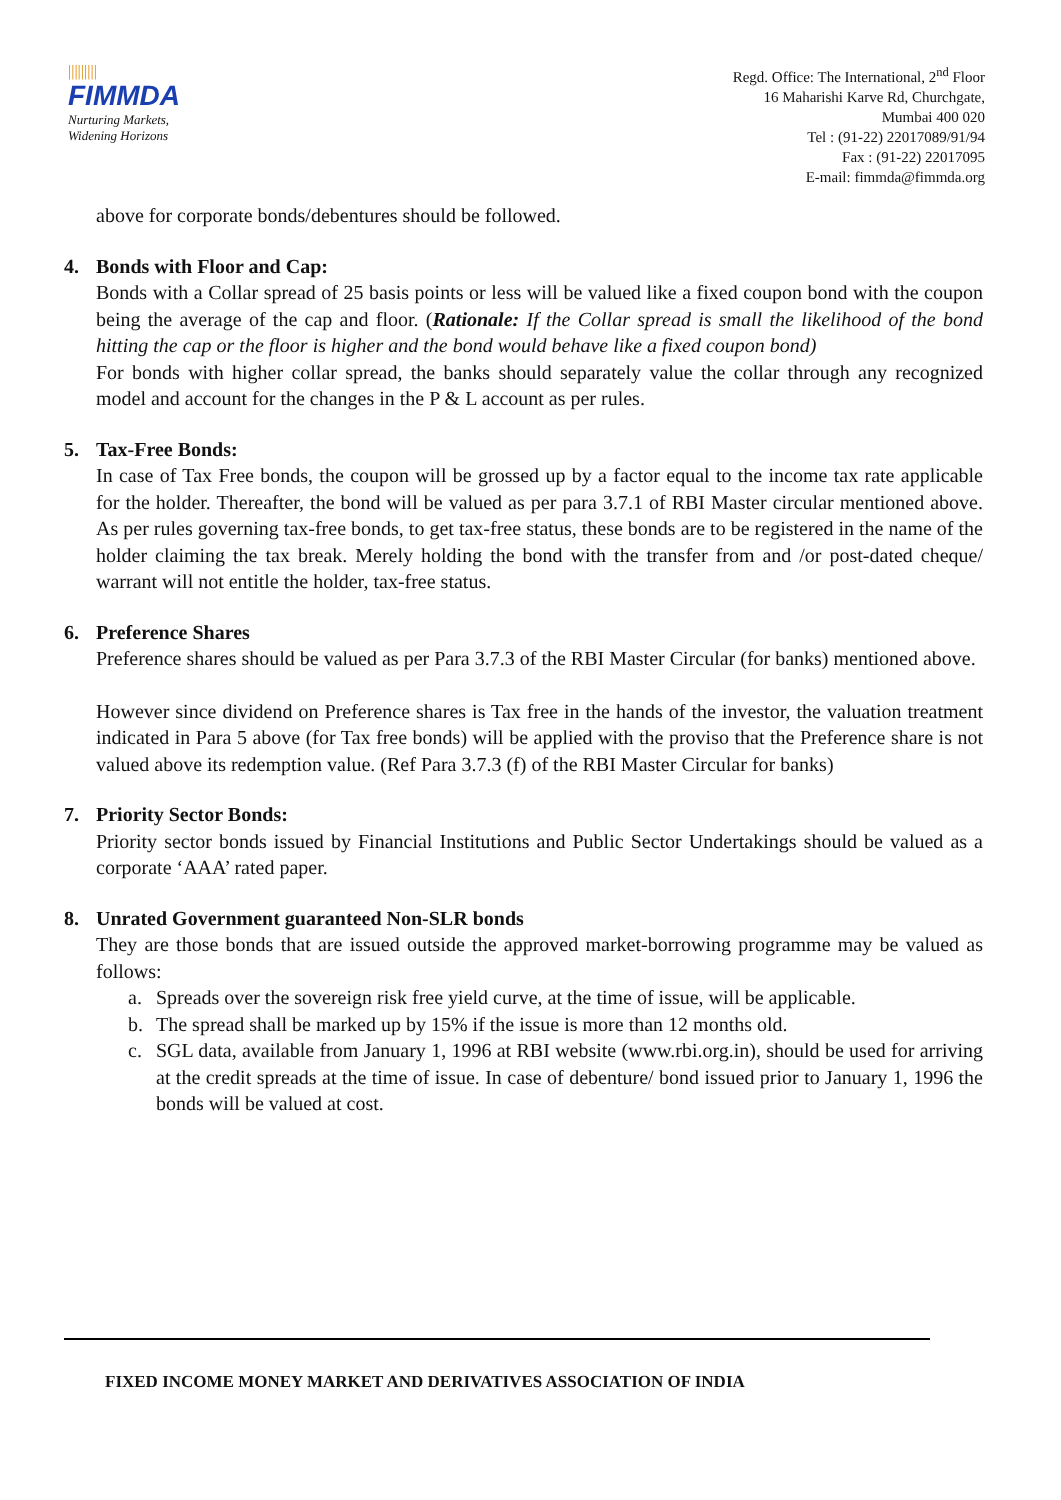|||||||||
FIMMDA
Nurturing Markets,
Widening Horizons
Regd. Office: The International, 2<sup>nd</sup> Floor
16 Maharishi Karve Rd, Churchgate,
Mumbai 400 020
Tel : (91-22) 22017089/91/94
Fax : (91-22) 22017095
E-mail: fimmda@fimmda.org
above for corporate bonds/debentures should be followed.
4. Bonds with Floor and Cap:
Bonds with a Collar spread of 25 basis points or less will be valued like a fixed coupon bond with the coupon being the average of the cap and floor. (Rationale: If the Collar spread is small the likelihood of the bond hitting the cap or the floor is higher and the bond would behave like a fixed coupon bond)
For bonds with higher collar spread, the banks should separately value the collar through any recognized model and account for the changes in the P & L account as per rules.
5. Tax-Free Bonds:
In case of Tax Free bonds, the coupon will be grossed up by a factor equal to the income tax rate applicable for the holder. Thereafter, the bond will be valued as per para 3.7.1 of RBI Master circular mentioned above. As per rules governing tax-free bonds, to get tax-free status, these bonds are to be registered in the name of the holder claiming the tax break. Merely holding the bond with the transfer from and /or post-dated cheque/ warrant will not entitle the holder, tax-free status.
6. Preference Shares
Preference shares should be valued as per Para 3.7.3 of the RBI Master Circular (for banks) mentioned above.
However since dividend on Preference shares is Tax free in the hands of the investor, the valuation treatment indicated in Para 5 above (for Tax free bonds) will be applied with the proviso that the Preference share is not valued above its redemption value. (Ref Para 3.7.3 (f) of the RBI Master Circular for banks)
7. Priority Sector Bonds:
Priority sector bonds issued by Financial Institutions and Public Sector Undertakings should be valued as a corporate ‘AAA’ rated paper.
8. Unrated Government guaranteed Non-SLR bonds
They are those bonds that are issued outside the approved market-borrowing programme may be valued as follows:
a. Spreads over the sovereign risk free yield curve, at the time of issue, will be applicable.
b. The spread shall be marked up by 15% if the issue is more than 12 months old.
c. SGL data, available from January 1, 1996 at RBI website (www.rbi.org.in), should be used for arriving at the credit spreads at the time of issue. In case of debenture/ bond issued prior to January 1, 1996 the bonds will be valued at cost.
FIXED INCOME MONEY MARKET AND DERIVATIVES ASSOCIATION OF INDIA